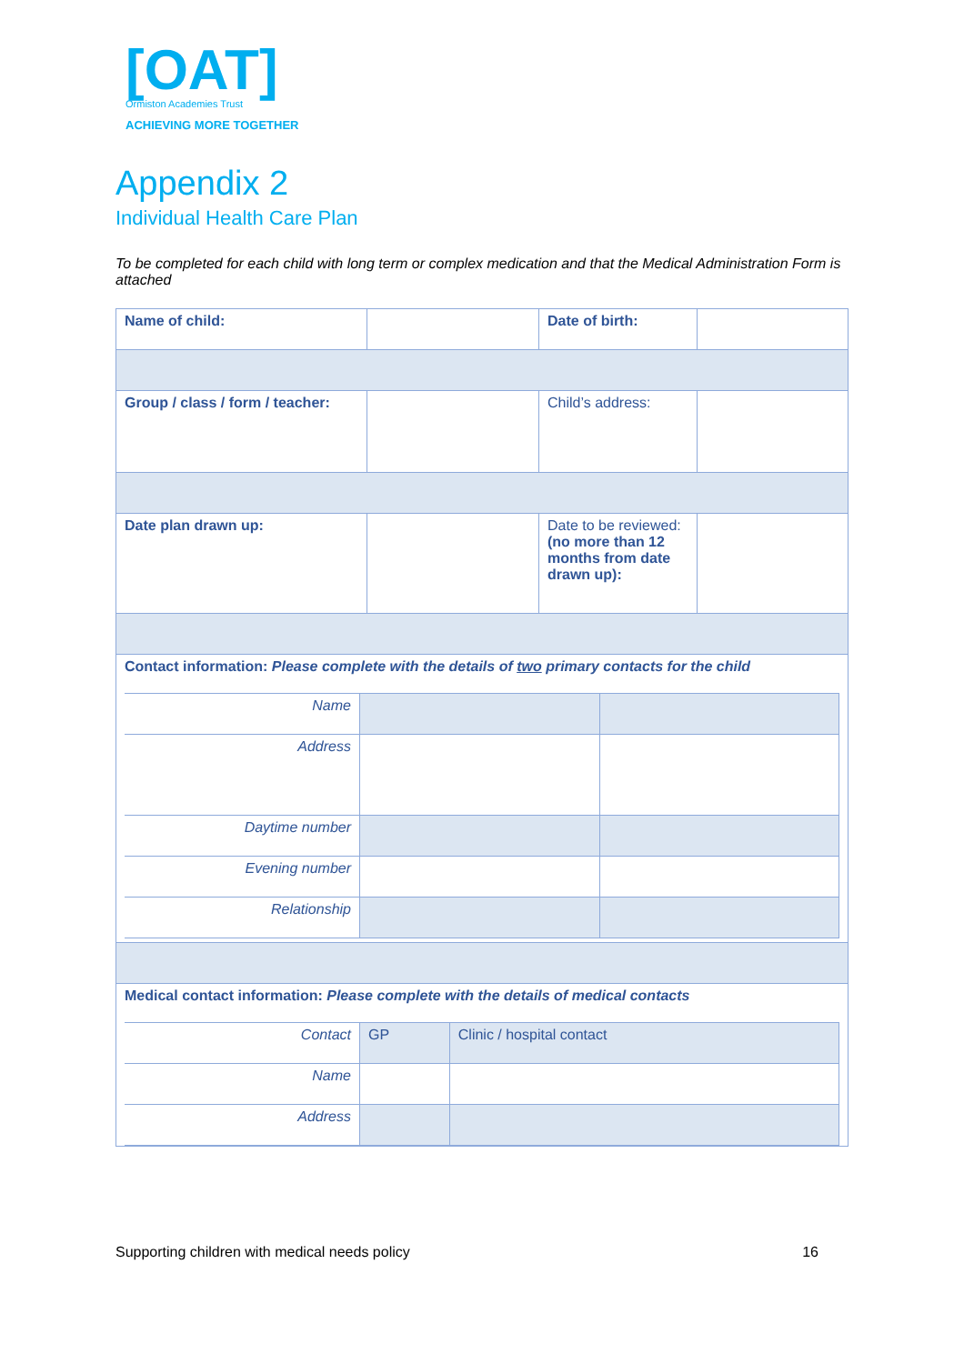[OAT]
Ormiston Academies Trust
ACHIEVING MORE TOGETHER
Appendix 2
Individual Health Care Plan
To be completed for each child with long term or complex medication and that the Medical Administration Form is attached
| Name of child: | | Date of birth: | |
| Group / class / form / teacher: | | Child’s address: | |
| Date plan drawn up: | | Date to be reviewed: (no more than 12 months from date drawn up): | |
| Contact information: Please complete with the details of two primary contacts for the child / Name / / / / Address / / / / Daytime number / / / / Evening number / / / / Relationship / / / | | | |
| Medical contact information: Please complete with the details of medical contacts / Contact / GP / Clinic / hospital contact / / Name / / / / Address / / / | | | |
Supporting children with medical needs policy 16